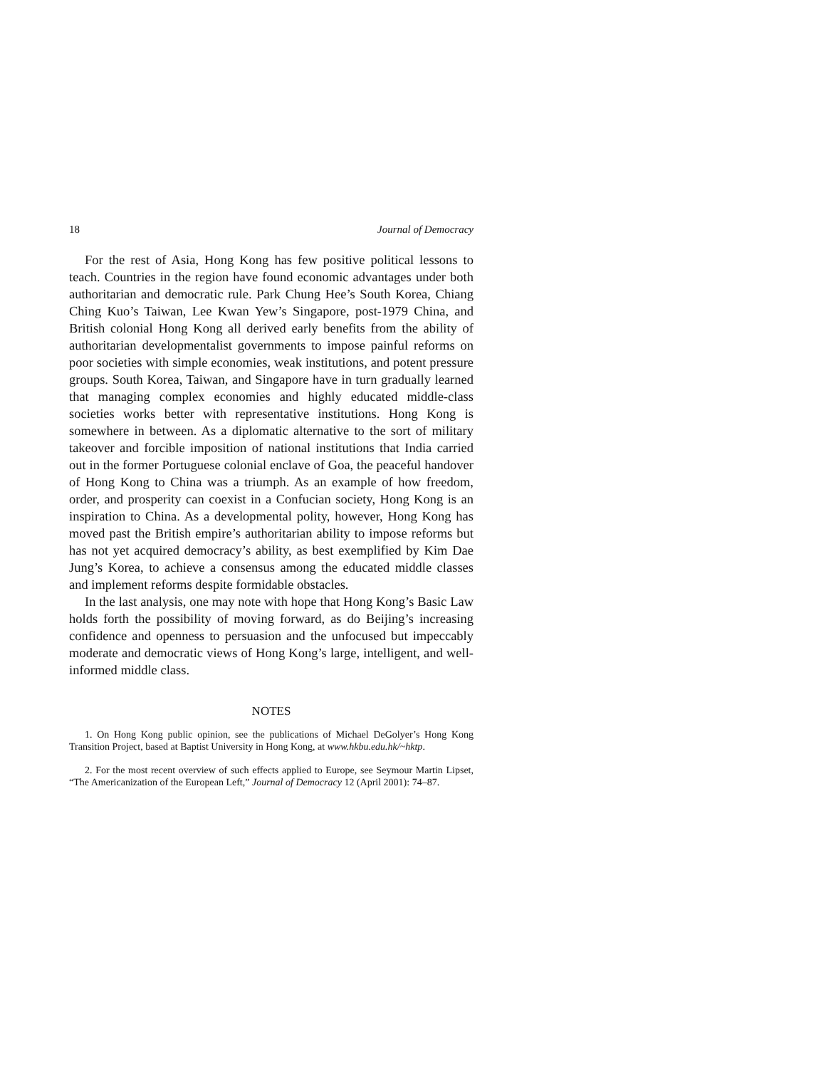18 Journal of Democracy
For the rest of Asia, Hong Kong has few positive political lessons to teach. Countries in the region have found economic advantages under both authoritarian and democratic rule. Park Chung Hee’s South Korea, Chiang Ching Kuo’s Taiwan, Lee Kwan Yew’s Singapore, post-1979 China, and British colonial Hong Kong all derived early benefits from the ability of authoritarian developmentalist governments to impose painful reforms on poor societies with simple economies, weak institutions, and potent pressure groups. South Korea, Taiwan, and Singapore have in turn gradually learned that managing complex economies and highly educated middle-class societies works better with representative institutions. Hong Kong is somewhere in between. As a diplomatic alternative to the sort of military takeover and forcible imposition of national institutions that India carried out in the former Portuguese colonial enclave of Goa, the peaceful handover of Hong Kong to China was a triumph. As an example of how freedom, order, and prosperity can coexist in a Confucian society, Hong Kong is an inspiration to China. As a developmental polity, however, Hong Kong has moved past the British empire’s authoritarian ability to impose reforms but has not yet acquired democracy’s ability, as best exemplified by Kim Dae Jung’s Korea, to achieve a consensus among the educated middle classes and implement reforms despite formidable obstacles.
In the last analysis, one may note with hope that Hong Kong’s Basic Law holds forth the possibility of moving forward, as do Beijing’s increasing confidence and openness to persuasion and the unfocused but impeccably moderate and democratic views of Hong Kong’s large, intelligent, and well-informed middle class.
NOTES
1. On Hong Kong public opinion, see the publications of Michael DeGolyer’s Hong Kong Transition Project, based at Baptist University in Hong Kong, at www.hkbu.edu.hk/~hktp.
2. For the most recent overview of such effects applied to Europe, see Seymour Martin Lipset, “The Americanization of the European Left,” Journal of Democracy 12 (April 2001): 74–87.